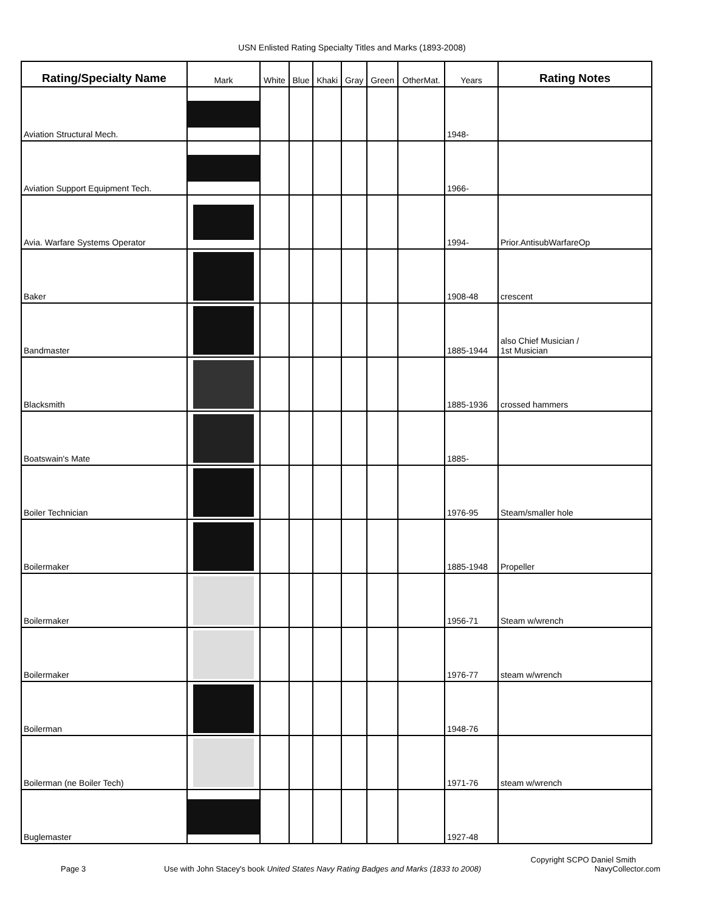USN Enlisted Rating Specialty Titles and Marks (1893-2008)
| Rating/Specialty Name | Mark | White | Blue | Khaki | Gray | Green | OtherMat. | Years | Rating Notes |
| --- | --- | --- | --- | --- | --- | --- | --- | --- | --- |
| Aviation Structural Mech. | | | | | | | | 1948- | |
| Aviation Support Equipment Tech. | | | | | | | | 1966- | |
| Avia. Warfare Systems Operator | | | | | | | | 1994- | Prior.AntisubWarfareOp |
| Baker | | | | | | | | 1908-48 | crescent |
| Bandmaster | | | | | | | | 1885-1944 | also Chief Musician / 1st Musician |
| Blacksmith | | | | | | | | 1885-1936 | crossed hammers |
| Boatswain's Mate | | | | | | | | 1885- | |
| Boiler Technician | | | | | | | | 1976-95 | Steam/smaller hole |
| Boilermaker | | | | | | | | 1885-1948 | Propeller |
| Boilermaker | | | | | | | | 1956-71 | Steam w/wrench |
| Boilermaker | | | | | | | | 1976-77 | steam w/wrench |
| Boilerman | | | | | | | | 1948-76 | |
| Boilerman (ne Boiler Tech) | | | | | | | | 1971-76 | steam w/wrench |
| Buglemaster | | | | | | | | 1927-48 | |
Copyright SCPO Daniel Smith
Page 3 Use with John Stacey's book United States Navy Rating Badges and Marks (1833 to 2008) NavyCollector.com